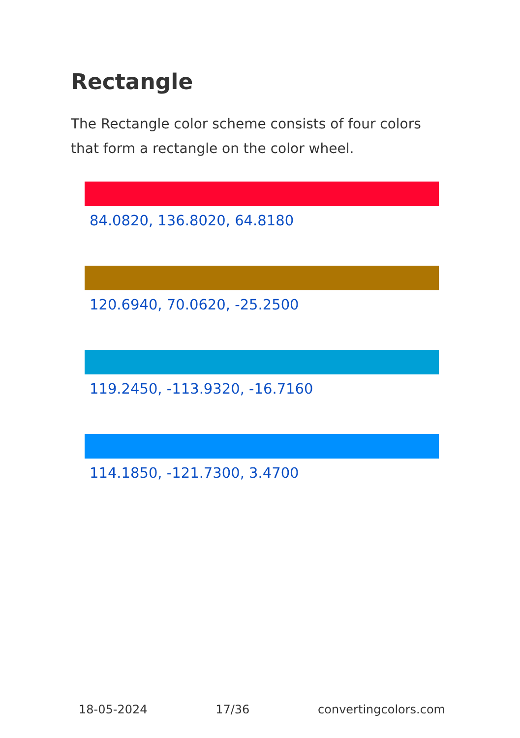Rectangle
The Rectangle color scheme consists of four colors that form a rectangle on the color wheel.
84.0820, 136.8020, 64.8180
120.6940, 70.0620, -25.2500
119.2450, -113.9320, -16.7160
114.1850, -121.7300, 3.4700
18-05-2024 17/36 convertingcolors.com